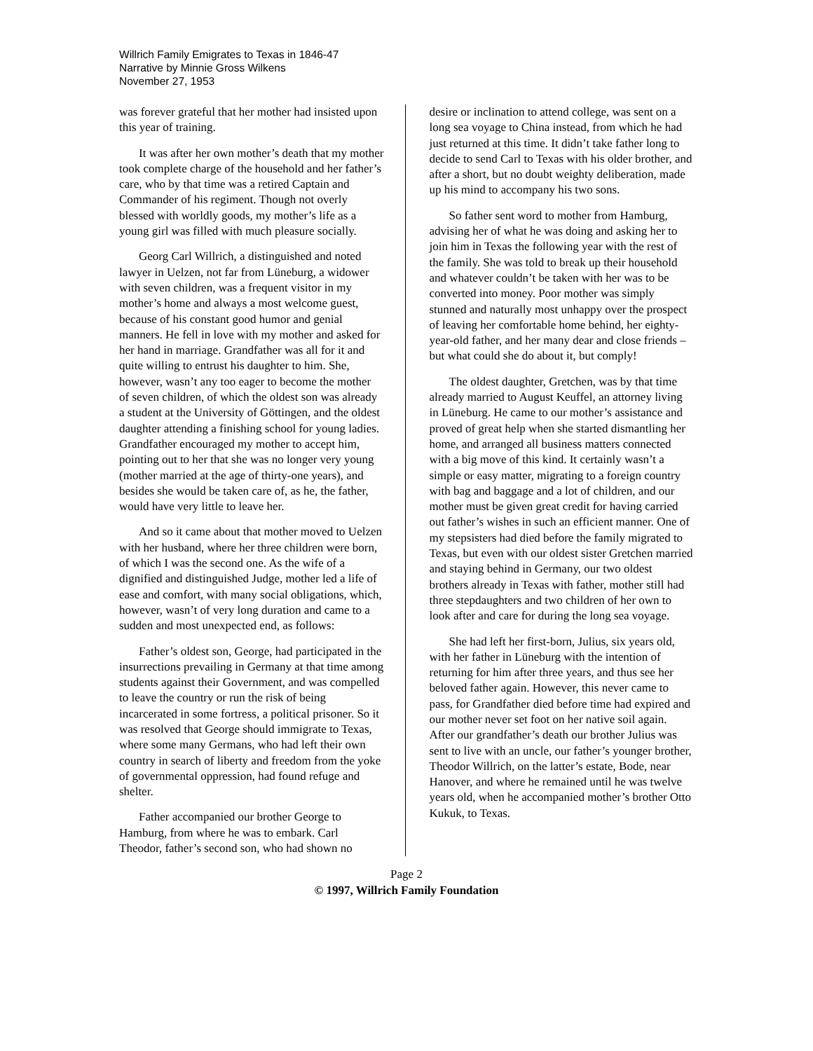Willrich Family Emigrates to Texas in 1846-47
Narrative by Minnie Gross Wilkens
November 27, 1953
was forever grateful that her mother had insisted upon this year of training.
It was after her own mother’s death that my mother took complete charge of the household and her father’s care, who by that time was a retired Captain and Commander of his regiment. Though not overly blessed with worldly goods, my mother’s life as a young girl was filled with much pleasure socially.
Georg Carl Willrich, a distinguished and noted lawyer in Uelzen, not far from Lüneburg, a widower with seven children, was a frequent visitor in my mother’s home and always a most welcome guest, because of his constant good humor and genial manners. He fell in love with my mother and asked for her hand in marriage. Grandfather was all for it and quite willing to entrust his daughter to him. She, however, wasn’t any too eager to become the mother of seven children, of which the oldest son was already a student at the University of Göttingen, and the oldest daughter attending a finishing school for young ladies. Grandfather encouraged my mother to accept him, pointing out to her that she was no longer very young (mother married at the age of thirty-one years), and besides she would be taken care of, as he, the father, would have very little to leave her.
And so it came about that mother moved to Uelzen with her husband, where her three children were born, of which I was the second one. As the wife of a dignified and distinguished Judge, mother led a life of ease and comfort, with many social obligations, which, however, wasn’t of very long duration and came to a sudden and most unexpected end, as follows:
Father’s oldest son, George, had participated in the insurrections prevailing in Germany at that time among students against their Government, and was compelled to leave the country or run the risk of being incarcerated in some fortress, a political prisoner. So it was resolved that George should immigrate to Texas, where some many Germans, who had left their own country in search of liberty and freedom from the yoke of governmental oppression, had found refuge and shelter.
Father accompanied our brother George to Hamburg, from where he was to embark. Carl Theodor, father’s second son, who had shown no
desire or inclination to attend college, was sent on a long sea voyage to China instead, from which he had just returned at this time. It didn’t take father long to decide to send Carl to Texas with his older brother, and after a short, but no doubt weighty deliberation, made up his mind to accompany his two sons.
So father sent word to mother from Hamburg, advising her of what he was doing and asking her to join him in Texas the following year with the rest of the family. She was told to break up their household and whatever couldn’t be taken with her was to be converted into money. Poor mother was simply stunned and naturally most unhappy over the prospect of leaving her comfortable home behind, her eighty-year-old father, and her many dear and close friends – but what could she do about it, but comply!
The oldest daughter, Gretchen, was by that time already married to August Keuffel, an attorney living in Lüneburg. He came to our mother’s assistance and proved of great help when she started dismantling her home, and arranged all business matters connected with a big move of this kind. It certainly wasn’t a simple or easy matter, migrating to a foreign country with bag and baggage and a lot of children, and our mother must be given great credit for having carried out father’s wishes in such an efficient manner. One of my stepsisters had died before the family migrated to Texas, but even with our oldest sister Gretchen married and staying behind in Germany, our two oldest brothers already in Texas with father, mother still had three stepdaughters and two children of her own to look after and care for during the long sea voyage.
She had left her first-born, Julius, six years old, with her father in Lüneburg with the intention of returning for him after three years, and thus see her beloved father again. However, this never came to pass, for Grandfather died before time had expired and our mother never set foot on her native soil again. After our grandfather’s death our brother Julius was sent to live with an uncle, our father’s younger brother, Theodor Willrich, on the latter’s estate, Bode, near Hanover, and where he remained until he was twelve years old, when he accompanied mother’s brother Otto Kukuk, to Texas.
Page 2
© 1997, Willrich Family Foundation